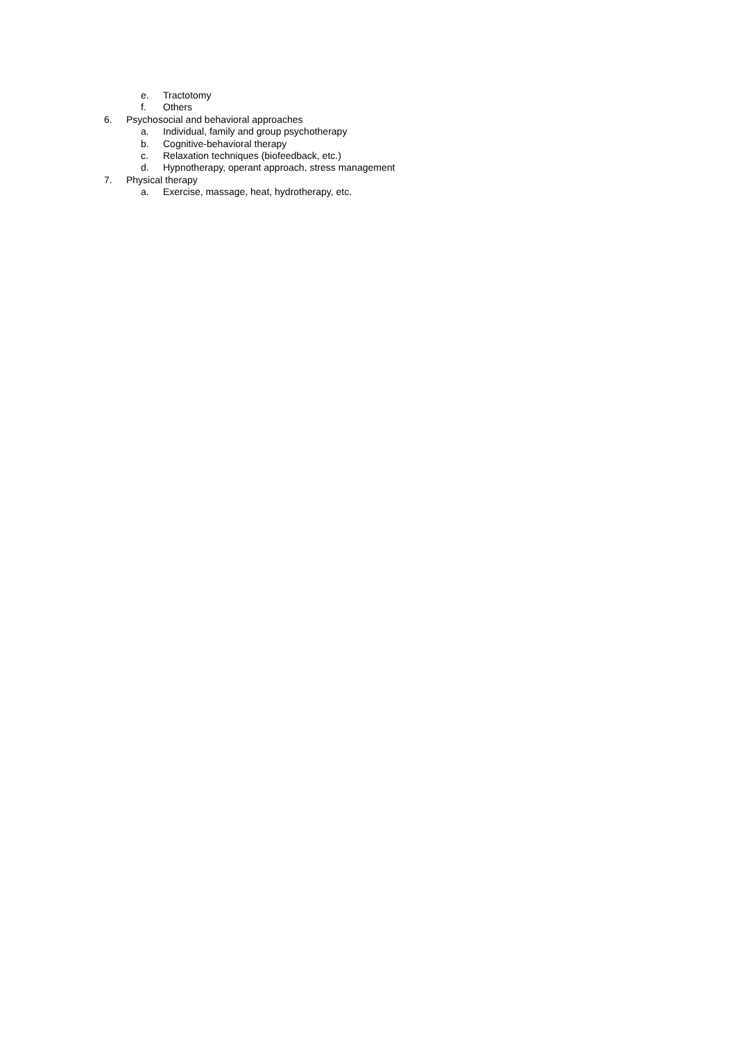e. Tractotomy
f. Others
6. Psychosocial and behavioral approaches
a. Individual, family and group psychotherapy
b. Cognitive-behavioral therapy
c. Relaxation techniques (biofeedback, etc.)
d. Hypnotherapy, operant approach, stress management
7. Physical therapy
a. Exercise, massage, heat, hydrotherapy, etc.